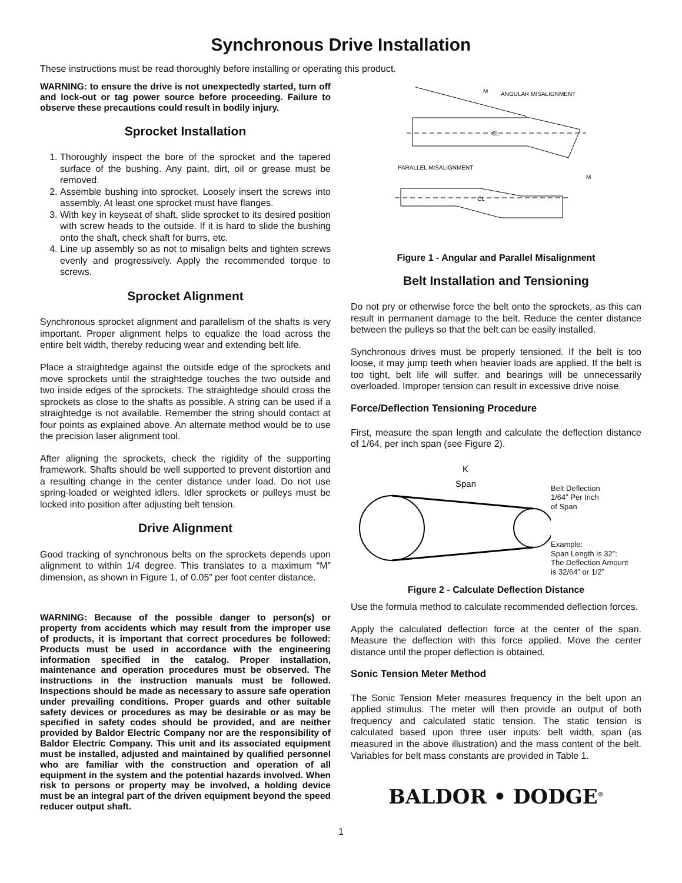Synchronous Drive Installation
These instructions must be read thoroughly before installing or operating this product.
WARNING: to ensure the drive is not unexpectedly started, turn off and lock-out or tag power source before proceeding. Failure to observe these precautions could result in bodily injury.
Sprocket Installation
1. Thoroughly inspect the bore of the sprocket and the tapered surface of the bushing. Any paint, dirt, oil or grease must be removed.
2. Assemble bushing into sprocket. Loosely insert the screws into assembly. At least one sprocket must have flanges.
3. With key in keyseat of shaft, slide sprocket to its desired position with screw heads to the outside. If it is hard to slide the bushing onto the shaft, check shaft for burrs, etc.
4. Line up assembly so as not to misalign belts and tighten screws evenly and progressively. Apply the recommended torque to screws.
Sprocket Alignment
Synchronous sprocket alignment and parallelism of the shafts is very important. Proper alignment helps to equalize the load across the entire belt width, thereby reducing wear and extending belt life.
Place a straightedge against the outside edge of the sprockets and move sprockets until the straightedge touches the two outside and two inside edges of the sprockets. The straightedge should cross the sprockets as close to the shafts as possible. A string can be used if a straightedge is not available. Remember the string should contact at four points as explained above. An alternate method would be to use the precision laser alignment tool.
After aligning the sprockets, check the rigidity of the supporting framework. Shafts should be well supported to prevent distortion and a resulting change in the center distance under load. Do not use spring-loaded or weighted idlers. Idler sprockets or pulleys must be locked into position after adjusting belt tension.
Drive Alignment
Good tracking of synchronous belts on the sprockets depends upon alignment to within 1/4 degree. This translates to a maximum “M” dimension, as shown in Figure 1, of 0.05” per foot center distance.
WARNING: Because of the possible danger to person(s) or property from accidents which may result from the improper use of products, it is important that correct procedures be followed: Products must be used in accordance with the engineering information specified in the catalog. Proper installation, maintenance and operation procedures must be observed. The instructions in the instruction manuals must be followed. Inspections should be made as necessary to assure safe operation under prevailing conditions. Proper guards and other suitable safety devices or procedures as may be desirable or as may be specified in safety codes should be provided, and are neither provided by Baldor Electric Company nor are the responsibility of Baldor Electric Company. This unit and its associated equipment must be installed, adjusted and maintained by qualified personnel who are familiar with the construction and operation of all equipment in the system and the potential hazards involved. When risk to persons or property may be involved, a holding device must be an integral part of the driven equipment beyond the speed reducer output shaft.
M
ANGULAR MISALIGNMENT
CL
PARALLEL MISALIGNMENT
M
CL
Figure 1 - Angular and Parallel Misalignment
Belt Installation and Tensioning
Do not pry or otherwise force the belt onto the sprockets, as this can result in permanent damage to the belt. Reduce the center distance between the pulleys so that the belt can be easily installed.
Synchronous drives must be properly tensioned. If the belt is too loose, it may jump teeth when heavier loads are applied. If the belt is too tight, belt life will suffer, and bearings will be unnecessarily overloaded. Improper tension can result in excessive drive noise.
Force/Deflection Tensioning Procedure
First, measure the span length and calculate the deflection distance of 1/64, per inch span (see Figure 2).
K
Span
Belt Deflection
1/64” Per Inch
of Span
Example:
Span Length is 32”:
The Deflection Amount
is 32/64” or 1/2”
Figure 2 - Calculate Deflection Distance
Use the formula method to calculate recommended deflection forces.
Apply the calculated deflection force at the center of the span. Measure the deflection with this force applied. Move the center distance until the proper deflection is obtained.
Sonic Tension Meter Method
The Sonic Tension Meter measures frequency in the belt upon an applied stimulus. The meter will then provide an output of both frequency and calculated static tension. The static tension is calculated based upon three user inputs: belt width, span (as measured in the above illustration) and the mass content of the belt. Variables for belt mass constants are provided in Table 1.
BALDOR • DODGE<sup>®</sup>
1